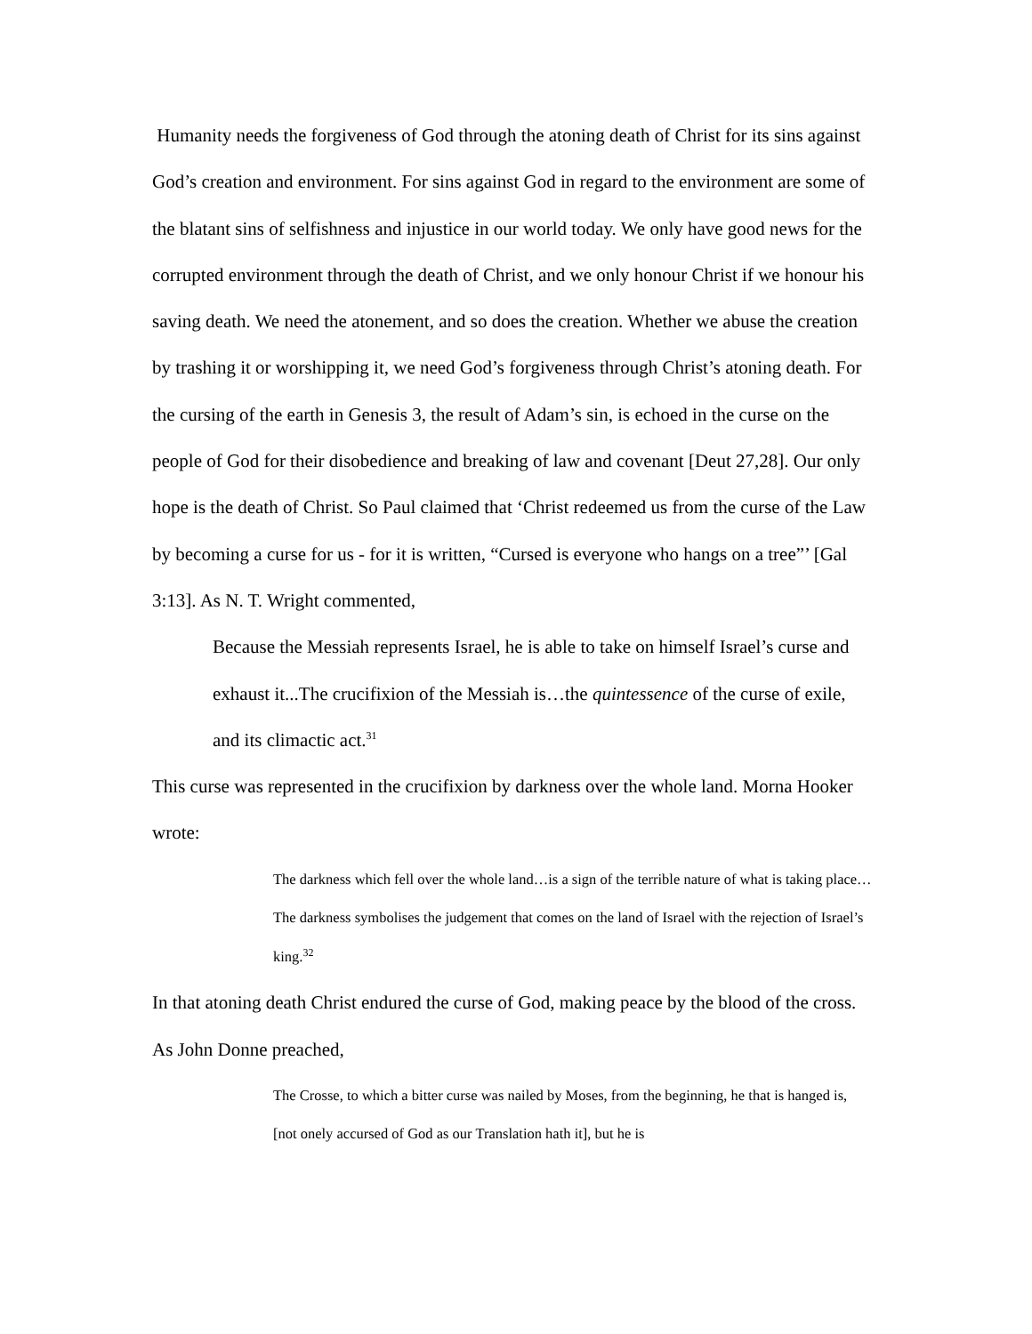Humanity needs the forgiveness of God through the atoning death of Christ for its sins against God’s creation and environment. For sins against God in regard to the environment are some of the blatant sins of selfishness and injustice in our world today. We only have good news for the corrupted environment through the death of Christ, and we only honour Christ if we honour his saving death. We need the atonement, and so does the creation. Whether we abuse the creation by trashing it or worshipping it, we need God’s forgiveness through Christ’s atoning death. For the cursing of the earth in Genesis 3, the result of Adam’s sin, is echoed in the curse on the people of God for their disobedience and breaking of law and covenant [Deut 27,28]. Our only hope is the death of Christ. So Paul claimed that ‘Christ redeemed us from the curse of the Law by becoming a curse for us - for it is written, “Cursed is everyone who hangs on a tree”’ [Gal 3:13]. As N. T. Wright commented,
Because the Messiah represents Israel, he is able to take on himself Israel’s curse and exhaust it...The crucifixion of the Messiah is…the quintessence of the curse of exile, and its climactic act.<sup>31</sup>
This curse was represented in the crucifixion by darkness over the whole land. Morna Hooker wrote:
The darkness which fell over the whole land…is a sign of the terrible nature of what is taking place…The darkness symbolises the judgement that comes on the land of Israel with the rejection of Israel’s king.<sup>32</sup>
In that atoning death Christ endured the curse of God, making peace by the blood of the cross. As John Donne preached,
The Crosse, to which a bitter curse was nailed by Moses, from the beginning, he that is hanged is, [not onely accursed of God as our Translation hath it], but he is